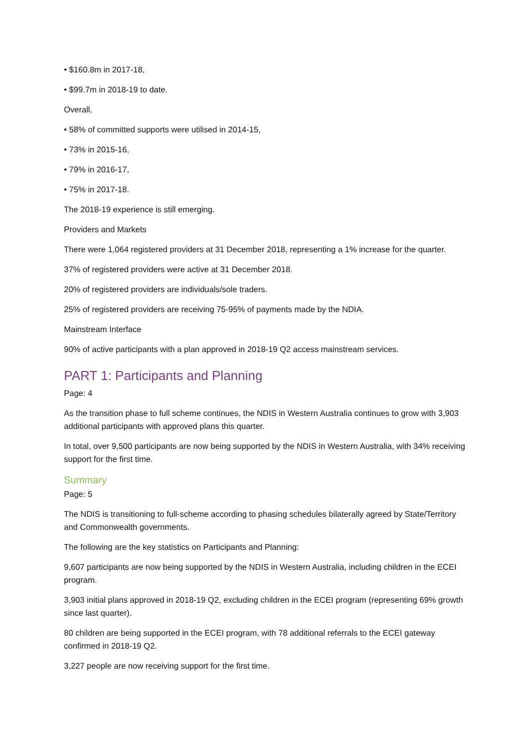• $160.8m in 2017-18,
• $99.7m in 2018-19 to date.
Overall,
• 58% of committed supports were utilised in 2014-15,
• 73% in 2015-16,
• 79% in 2016-17,
• 75% in 2017-18.
The 2018-19 experience is still emerging.
Providers and Markets
There were 1,064 registered providers at 31 December 2018, representing a 1% increase for the quarter.
37% of registered providers were active at 31 December 2018.
20% of registered providers are individuals/sole traders.
25% of registered providers are receiving 75-95% of payments made by the NDIA.
Mainstream Interface
90% of active participants with a plan approved in 2018-19 Q2 access mainstream services.
PART 1: Participants and Planning
Page: 4
As the transition phase to full scheme continues, the NDIS in Western Australia continues to grow with 3,903 additional participants with approved plans this quarter.
In total, over 9,500 participants are now being supported by the NDIS in Western Australia, with 34% receiving support for the first time.
Summary
Page: 5
The NDIS is transitioning to full-scheme according to phasing schedules bilaterally agreed by State/Territory and Commonwealth governments.
The following are the key statistics on Participants and Planning:
9,607 participants are now being supported by the NDIS in Western Australia, including children in the ECEI program.
3,903 initial plans approved in 2018-19 Q2, excluding children in the ECEI program (representing 69% growth since last quarter).
80 children are being supported in the ECEI program, with 78 additional referrals to the ECEI gateway confirmed in 2018-19 Q2.
3,227 people are now receiving support for the first time.